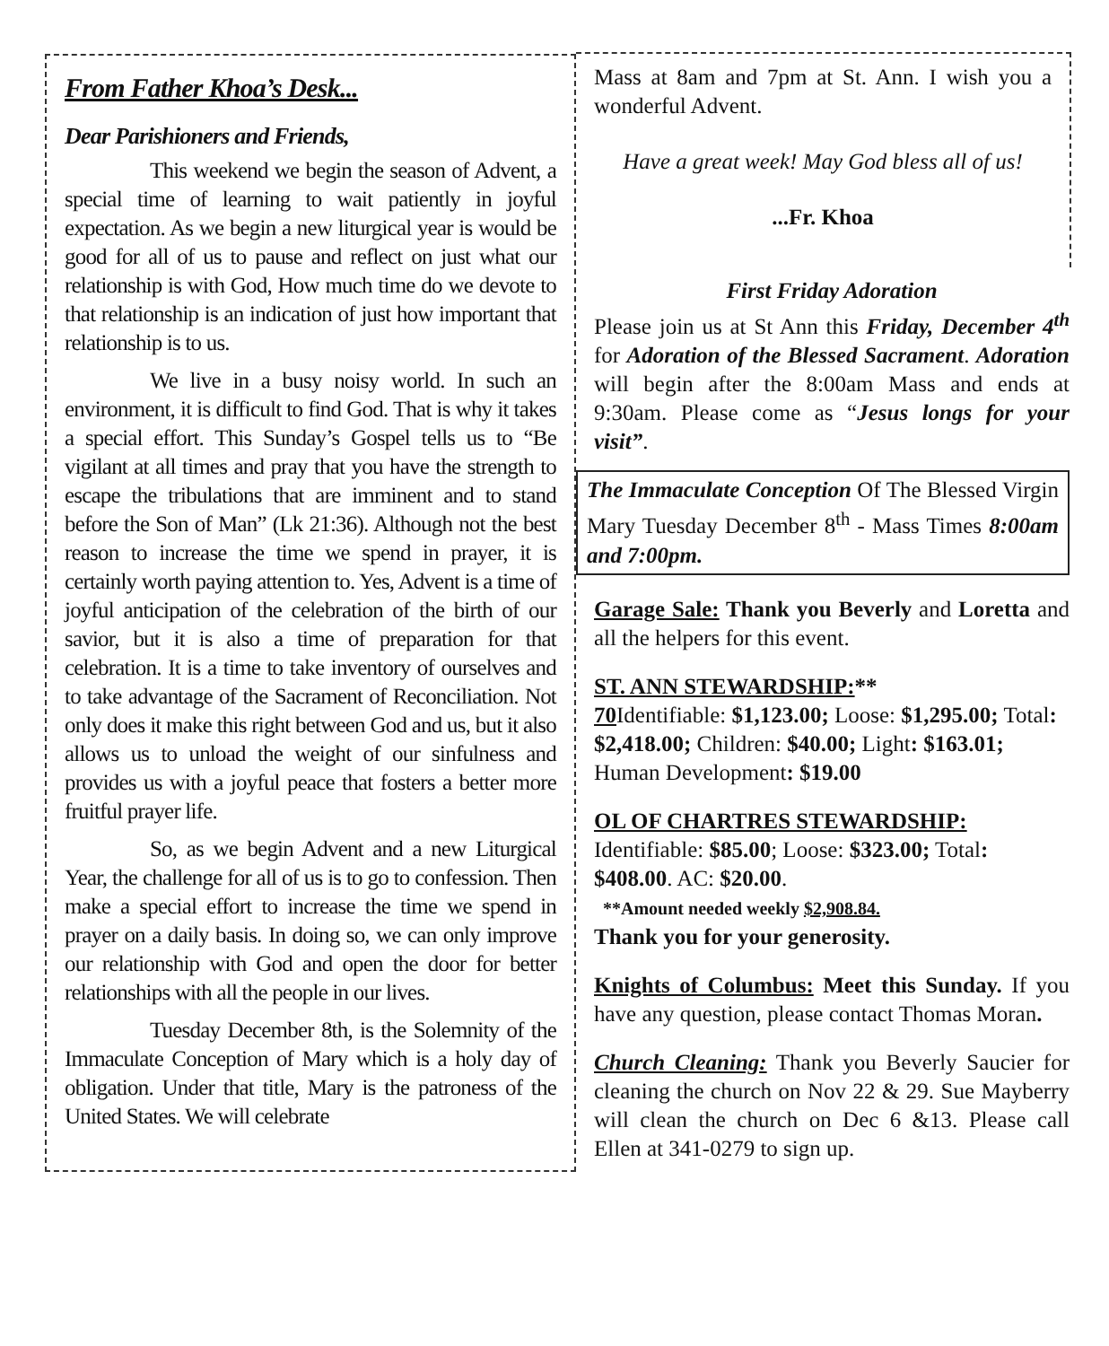From Father Khoa’s Desk...
Dear Parishioners and Friends,
This weekend we begin the season of Advent, a special time of learning to wait patiently in joyful expectation. As we begin a new liturgical year is would be good for all of us to pause and reflect on just what our relationship is with God, How much time do we devote to that relationship is an indication of just how important that relationship is to us.
We live in a busy noisy world. In such an environment, it is difficult to find God. That is why it takes a special effort. This Sunday’s Gospel tells us to “Be vigilant at all times and pray that you have the strength to escape the tribulations that are imminent and to stand before the Son of Man” (Lk 21:36). Although not the best reason to increase the time we spend in prayer, it is certainly worth paying attention to. Yes, Advent is a time of joyful anticipation of the celebration of the birth of our savior, but it is also a time of preparation for that celebration. It is a time to take inventory of ourselves and to take advantage of the Sacrament of Reconciliation. Not only does it make this right between God and us, but it also allows us to unload the weight of our sinfulness and provides us with a joyful peace that fosters a better more fruitful prayer life.
So, as we begin Advent and a new Liturgical Year, the challenge for all of us is to go to confession. Then make a special effort to increase the time we spend in prayer on a daily basis. In doing so, we can only improve our relationship with God and open the door for better relationships with all the people in our lives.
Tuesday December 8th, is the Solemnity of the Immaculate Conception of Mary which is a holy day of obligation. Under that title, Mary is the patroness of the United States. We will celebrate
Mass at 8am and 7pm at St. Ann. I wish you a wonderful Advent.
Have a great week! May God bless all of us!
...Fr. Khoa
First Friday Adoration
Please join us at St Ann this Friday, December 4<sup>th</sup> for Adoration of the Blessed Sacrament. Adoration will begin after the 8:00am Mass and ends at 9:30am. Please come as “Jesus longs for your visit”.
The Immaculate Conception Of The Blessed Virgin Mary Tuesday December 8<sup>th</sup> - Mass Times 8:00am and 7:00pm.
Garage Sale: Thank you Beverly and Loretta and all the helpers for this event.
ST. ANN STEWARDSHIP:**
70 Identifiable: $1,123.00; Loose: $1,295.00; Total: $2,418.00; Children: $40.00; Light: $163.01; Human Development: $19.00
OL OF CHARTRES STEWARDSHIP:
Identifiable: $85.00; Loose: $323.00; Total: $408.00. AC: $20.00.
**Amount needed weekly $2,908.84.
Thank you for your generosity.
Knights of Columbus: Meet this Sunday. If you have any question, please contact Thomas Moran.
Church Cleaning: Thank you Beverly Saucier for cleaning the church on Nov 22 & 29. Sue Mayberry will clean the church on Dec 6 &13. Please call Ellen at 341-0279 to sign up.